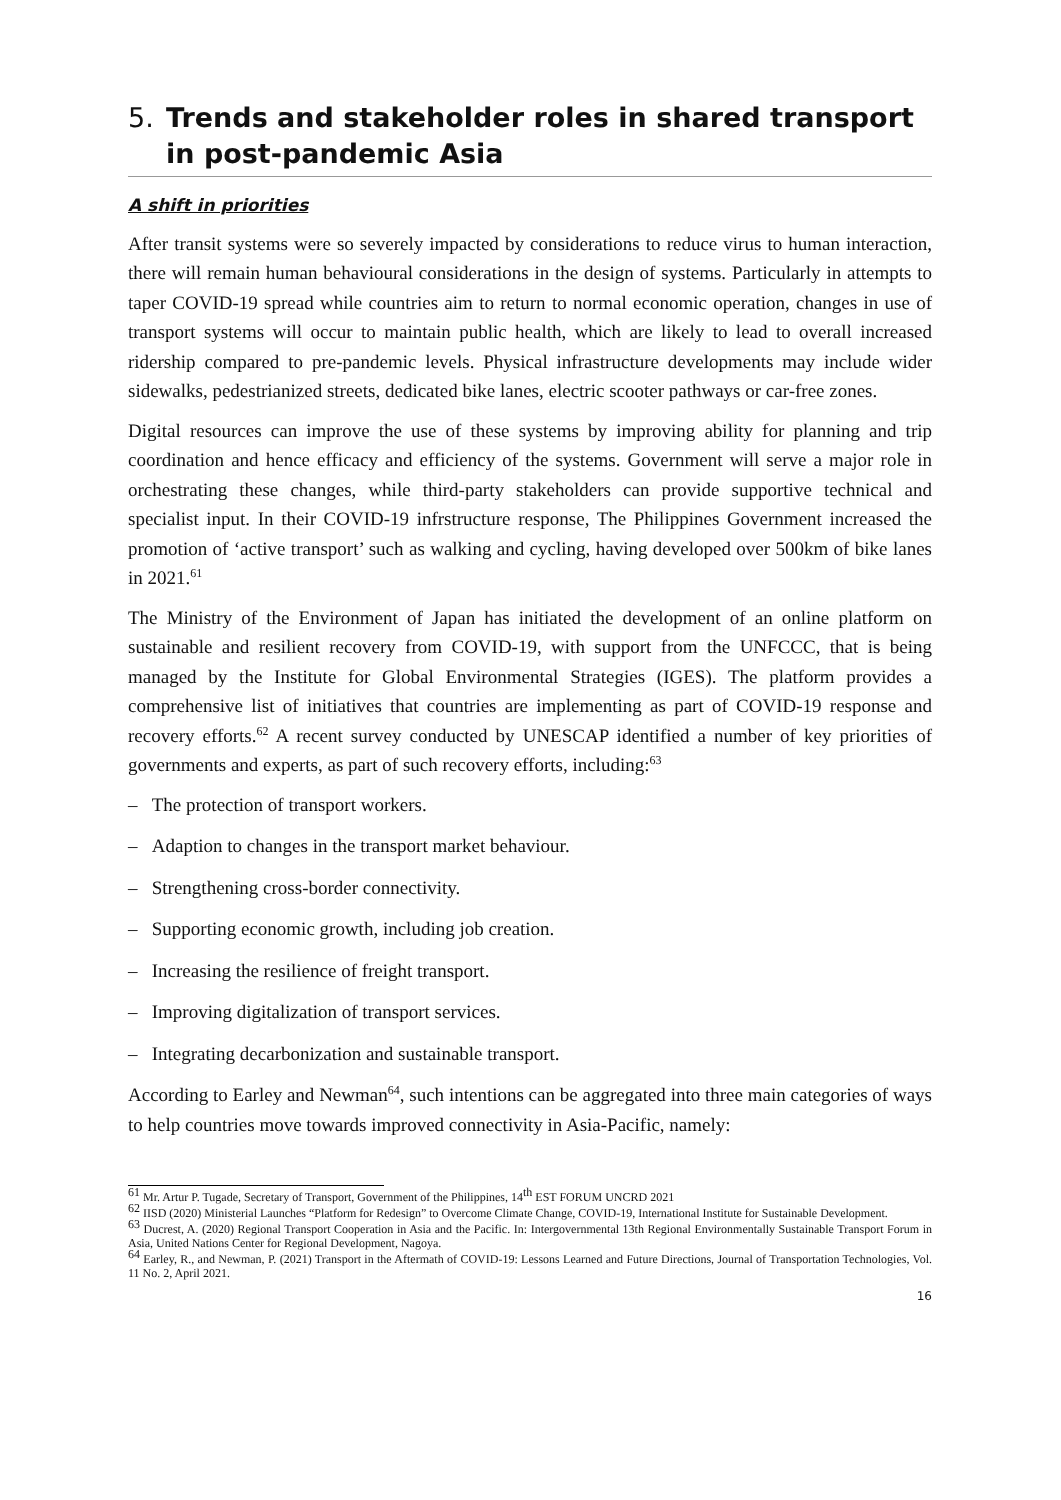5. Trends and stakeholder roles in shared transport in post-pandemic Asia
A shift in priorities
After transit systems were so severely impacted by considerations to reduce virus to human interaction, there will remain human behavioural considerations in the design of systems. Particularly in attempts to taper COVID-19 spread while countries aim to return to normal economic operation, changes in use of transport systems will occur to maintain public health, which are likely to lead to overall increased ridership compared to pre-pandemic levels. Physical infrastructure developments may include wider sidewalks, pedestrianized streets, dedicated bike lanes, electric scooter pathways or car-free zones.
Digital resources can improve the use of these systems by improving ability for planning and trip coordination and hence efficacy and efficiency of the systems. Government will serve a major role in orchestrating these changes, while third-party stakeholders can provide supportive technical and specialist input. In their COVID-19 infrstructure response, The Philippines Government increased the promotion of ‘active transport’ such as walking and cycling, having developed over 500km of bike lanes in 2021.<sup>61</sup>
The Ministry of the Environment of Japan has initiated the development of an online platform on sustainable and resilient recovery from COVID-19, with support from the UNFCCC, that is being managed by the Institute for Global Environmental Strategies (IGES). The platform provides a comprehensive list of initiatives that countries are implementing as part of COVID-19 response and recovery efforts.<sup>62</sup> A recent survey conducted by UNESCAP identified a number of key priorities of governments and experts, as part of such recovery efforts, including:<sup>63</sup>
– The protection of transport workers.
– Adaption to changes in the transport market behaviour.
– Strengthening cross-border connectivity.
– Supporting economic growth, including job creation.
– Increasing the resilience of freight transport.
– Improving digitalization of transport services.
– Integrating decarbonization and sustainable transport.
According to Earley and Newman<sup>64</sup>, such intentions can be aggregated into three main categories of ways to help countries move towards improved connectivity in Asia-Pacific, namely:
<sup>61</sup> Mr. Artur P. Tugade, Secretary of Transport, Government of the Philippines, 14<sup>th</sup> EST FORUM UNCRD 2021
<sup>62</sup> IISD (2020) Ministerial Launches “Platform for Redesign” to Overcome Climate Change, COVID-19, International Institute for Sustainable Development.
<sup>63</sup> Ducrest, A. (2020) Regional Transport Cooperation in Asia and the Pacific. In: Intergovernmental 13th Regional Environmentally Sustainable Transport Forum in Asia, United Nations Center for Regional Development, Nagoya.
<sup>64</sup> Earley, R., and Newman, P. (2021) Transport in the Aftermath of COVID-19: Lessons Learned and Future Directions, Journal of Transportation Technologies, Vol. 11 No. 2, April 2021.
16